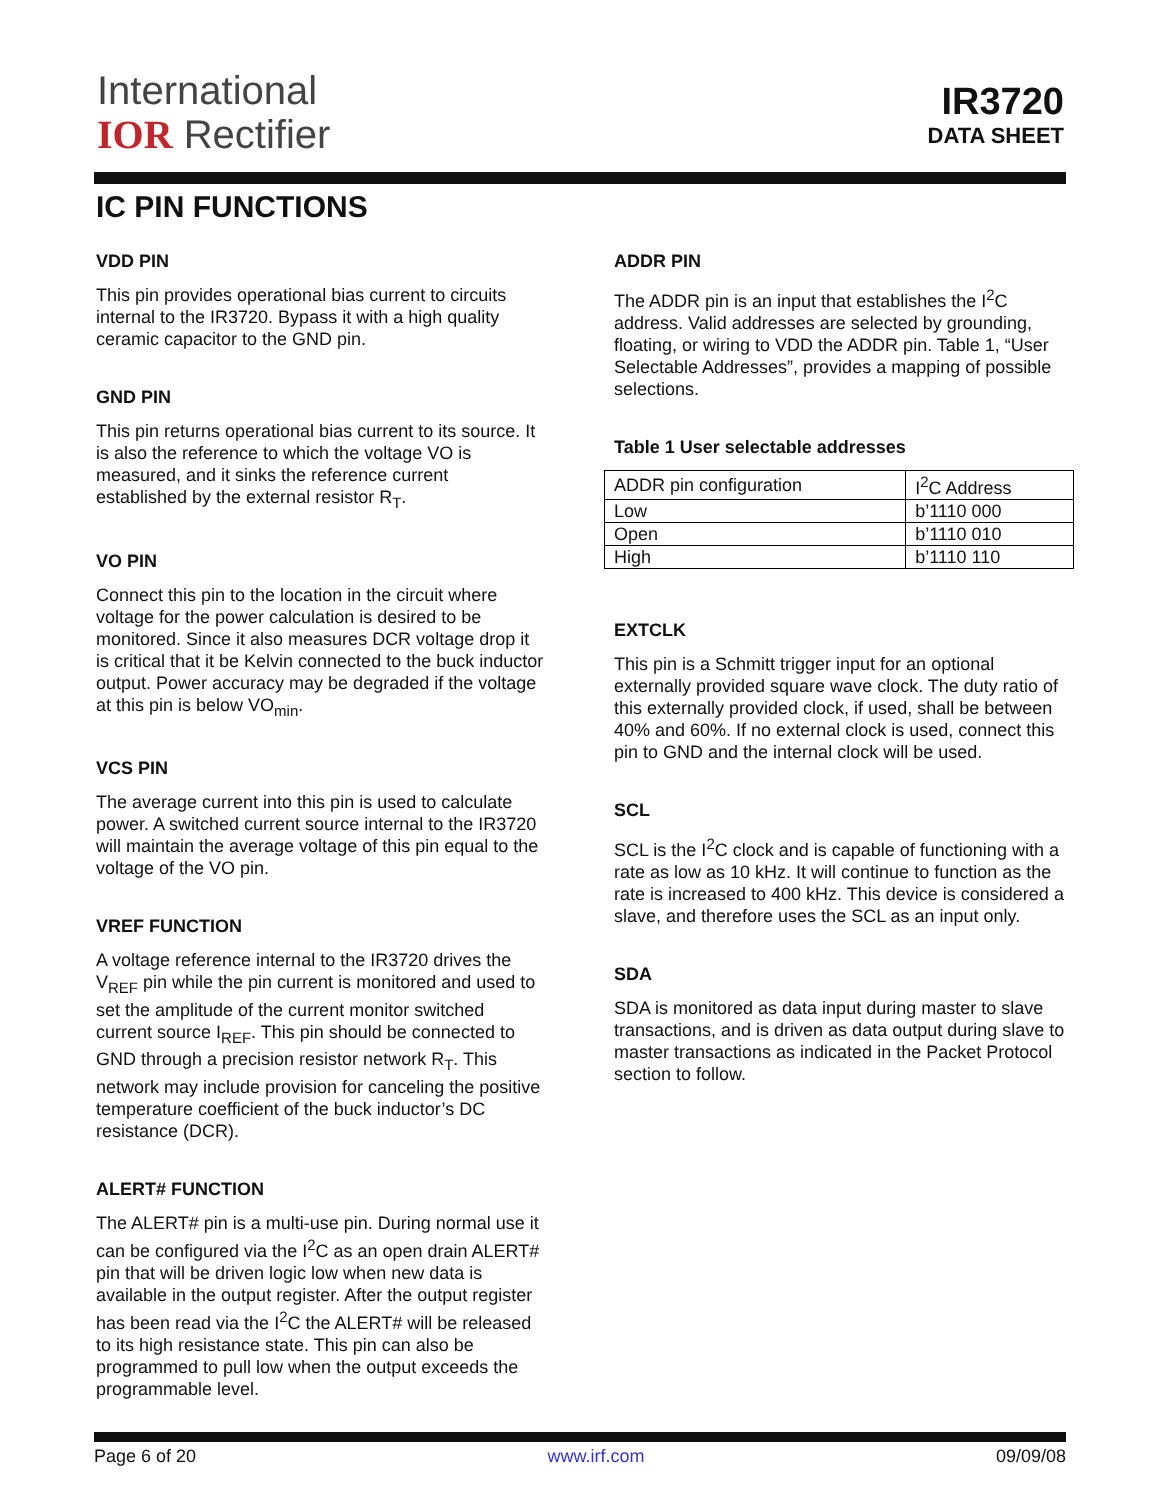International
IOR Rectifier
IR3720
DATA SHEET
IC PIN FUNCTIONS
VDD PIN
This pin provides operational bias current to circuits internal to the IR3720. Bypass it with a high quality ceramic capacitor to the GND pin.
GND PIN
This pin returns operational bias current to its source. It is also the reference to which the voltage VO is measured, and it sinks the reference current established by the external resistor R<sub>T</sub>.
VO PIN
Connect this pin to the location in the circuit where voltage for the power calculation is desired to be monitored. Since it also measures DCR voltage drop it is critical that it be Kelvin connected to the buck inductor output. Power accuracy may be degraded if the voltage at this pin is below VO<sub>min</sub>.
VCS PIN
The average current into this pin is used to calculate power. A switched current source internal to the IR3720 will maintain the average voltage of this pin equal to the voltage of the VO pin.
VREF FUNCTION
A voltage reference internal to the IR3720 drives the V<sub>REF</sub> pin while the pin current is monitored and used to set the amplitude of the current monitor switched current source I<sub>REF</sub>. This pin should be connected to GND through a precision resistor network R<sub>T</sub>. This network may include provision for canceling the positive temperature coefficient of the buck inductor’s DC resistance (DCR).
ALERT# FUNCTION
The ALERT# pin is a multi-use pin. During normal use it can be configured via the I<sup>2</sup>C as an open drain ALERT# pin that will be driven logic low when new data is available in the output register. After the output register has been read via the I<sup>2</sup>C the ALERT# will be released to its high resistance state. This pin can also be programmed to pull low when the output exceeds the programmable level.
ADDR PIN
The ADDR pin is an input that establishes the I<sup>2</sup>C address. Valid addresses are selected by grounding, floating, or wiring to VDD the ADDR pin. Table 1, “User Selectable Addresses”, provides a mapping of possible selections.
Table 1 User selectable addresses
| ADDR pin configuration | I<sup>2</sup>C Address |
| Low | b’1110 000 |
| Open | b’1110 010 |
| High | b’1110 110 |
EXTCLK
This pin is a Schmitt trigger input for an optional externally provided square wave clock. The duty ratio of this externally provided clock, if used, shall be between 40% and 60%. If no external clock is used, connect this pin to GND and the internal clock will be used.
SCL
SCL is the I<sup>2</sup>C clock and is capable of functioning with a rate as low as 10 kHz. It will continue to function as the rate is increased to 400 kHz. This device is considered a slave, and therefore uses the SCL as an input only.
SDA
SDA is monitored as data input during master to slave transactions, and is driven as data output during slave to master transactions as indicated in the Packet Protocol section to follow.
Page 6 of 20 www.irf.com 09/09/08